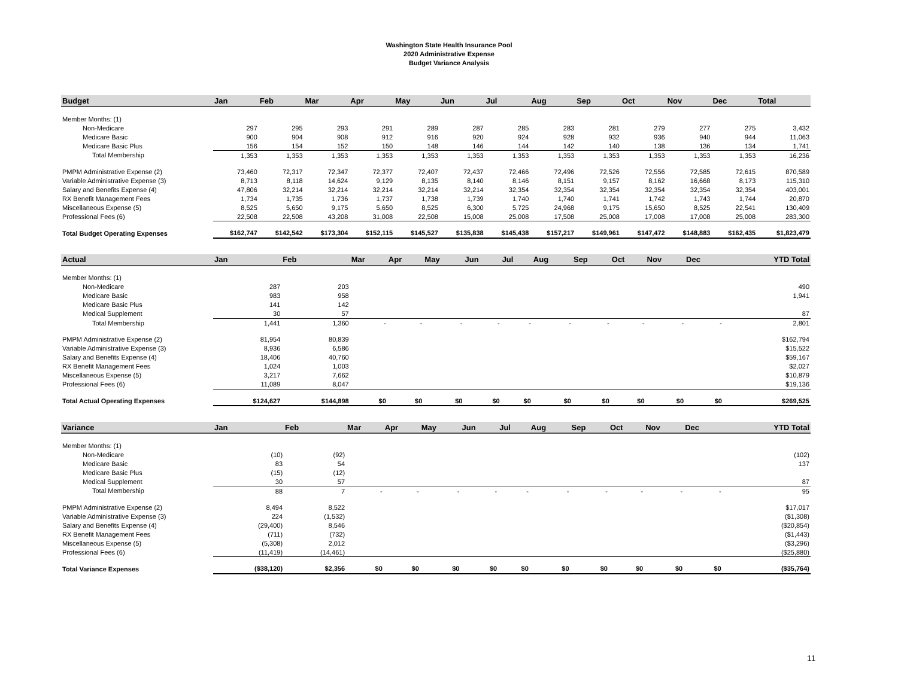Washington State Health Insurance Pool
2020 Administrative Expense
Budget Variance Analysis
| Budget | Jan | Feb | Mar | Apr | May | Jun | Jul | Aug | Sep | Oct | Nov | Dec | Total |
| --- | --- | --- | --- | --- | --- | --- | --- | --- | --- | --- | --- | --- | --- |
| Member Months: (1) | | | | | | | | | | | | | |
| Non-Medicare | 297 | 295 | 293 | 291 | 289 | 287 | 285 | 283 | 281 | 279 | 277 | 275 | 3,432 |
| Medicare Basic | 900 | 904 | 908 | 912 | 916 | 920 | 924 | 928 | 932 | 936 | 940 | 944 | 11,063 |
| Medicare Basic Plus | 156 | 154 | 152 | 150 | 148 | 146 | 144 | 142 | 140 | 138 | 136 | 134 | 1,741 |
| Total Membership | 1,353 | 1,353 | 1,353 | 1,353 | 1,353 | 1,353 | 1,353 | 1,353 | 1,353 | 1,353 | 1,353 | 1,353 | 16,236 |
| PMPM Administrative Expense (2) | 73,460 | 72,317 | 72,347 | 72,377 | 72,407 | 72,437 | 72,466 | 72,496 | 72,526 | 72,556 | 72,585 | 72,615 | 870,589 |
| Variable Administrative Expense (3) | 8,713 | 8,118 | 14,624 | 9,129 | 8,135 | 8,140 | 8,146 | 8,151 | 9,157 | 8,162 | 16,668 | 8,173 | 115,310 |
| Salary and Benefits Expense (4) | 47,806 | 32,214 | 32,214 | 32,214 | 32,214 | 32,214 | 32,354 | 32,354 | 32,354 | 32,354 | 32,354 | 32,354 | 403,001 |
| RX Benefit Management Fees | 1,734 | 1,735 | 1,736 | 1,737 | 1,738 | 1,739 | 1,740 | 1,740 | 1,741 | 1,742 | 1,743 | 1,744 | 20,870 |
| Miscellaneous Expense (5) | 8,525 | 5,650 | 9,175 | 5,650 | 8,525 | 6,300 | 5,725 | 24,968 | 9,175 | 15,650 | 8,525 | 22,541 | 130,409 |
| Professional Fees (6) | 22,508 | 22,508 | 43,208 | 31,008 | 22,508 | 15,008 | 25,008 | 17,508 | 25,008 | 17,008 | 17,008 | 25,008 | 283,300 |
| Total Budget Operating Expenses | $162,747 | $142,542 | $173,304 | $152,115 | $145,527 | $135,838 | $145,438 | $157,217 | $149,961 | $147,472 | $148,883 | $162,435 | $1,823,479 |
| Actual | Jan | Feb | Mar | Apr | May | Jun | Jul | Aug | Sep | Oct | Nov | Dec | YTD Total |
| --- | --- | --- | --- | --- | --- | --- | --- | --- | --- | --- | --- | --- | --- |
| Member Months: (1) | | | | | | | | | | | | | |
| Non-Medicare | 287 | 203 | | | | | | | | | | | 490 |
| Medicare Basic | 983 | 958 | | | | | | | | | | | 1,941 |
| Medicare Basic Plus | 141 | 142 | | | | | | | | | | | |
| Medical Supplement | 30 | 57 | | | | | | | | | | | 87 |
| Total Membership | 1,441 | 1,360 | - | - | - | - | - | - | - | - | - | - | 2,801 |
| PMPM Administrative Expense (2) | 81,954 | 80,839 | | | | | | | | | | | $162,794 |
| Variable Administrative Expense (3) | 8,936 | 6,586 | | | | | | | | | | | $15,522 |
| Salary and Benefits Expense (4) | 18,406 | 40,760 | | | | | | | | | | | $59,167 |
| RX Benefit Management Fees | 1,024 | 1,003 | | | | | | | | | | | $2,027 |
| Miscellaneous Expense (5) | 3,217 | 7,662 | | | | | | | | | | | $10,879 |
| Professional Fees (6) | 11,089 | 8,047 | | | | | | | | | | | $19,136 |
| Total Actual Operating Expenses | $124,627 | $144,898 | $0 | $0 | $0 | $0 | $0 | $0 | $0 | $0 | $0 | $0 | $269,525 |
| Variance | Jan | Feb | Mar | Apr | May | Jun | Jul | Aug | Sep | Oct | Nov | Dec | YTD Total |
| --- | --- | --- | --- | --- | --- | --- | --- | --- | --- | --- | --- | --- | --- |
| Member Months: (1) | | | | | | | | | | | | | |
| Non-Medicare | (10) | (92) | | | | | | | | | | | (102) |
| Medicare Basic | 83 | 54 | | | | | | | | | | | 137 |
| Medicare Basic Plus | (15) | (12) | | | | | | | | | | | |
| Medical Supplement | 30 | 57 | | | | | | | | | | | 87 |
| Total Membership | 88 | 7 | - | - | - | - | - | - | - | - | - | - | 95 |
| PMPM Administrative Expense (2) | 8,494 | 8,522 | | | | | | | | | | | $17,017 |
| Variable Administrative Expense (3) | 224 | (1,532) | | | | | | | | | | | ($1,308) |
| Salary and Benefits Expense (4) | (29,400) | 8,546 | | | | | | | | | | | ($20,854) |
| RX Benefit Management Fees | (711) | (732) | | | | | | | | | | | ($1,443) |
| Miscellaneous Expense (5) | (5,308) | 2,012 | | | | | | | | | | | ($3,296) |
| Professional Fees (6) | (11,419) | (14,461) | | | | | | | | | | | ($25,880) |
| Total Variance Expenses | ($38,120) | $2,356 | $0 | $0 | $0 | $0 | $0 | $0 | $0 | $0 | $0 | $0 | ($35,764) |
11